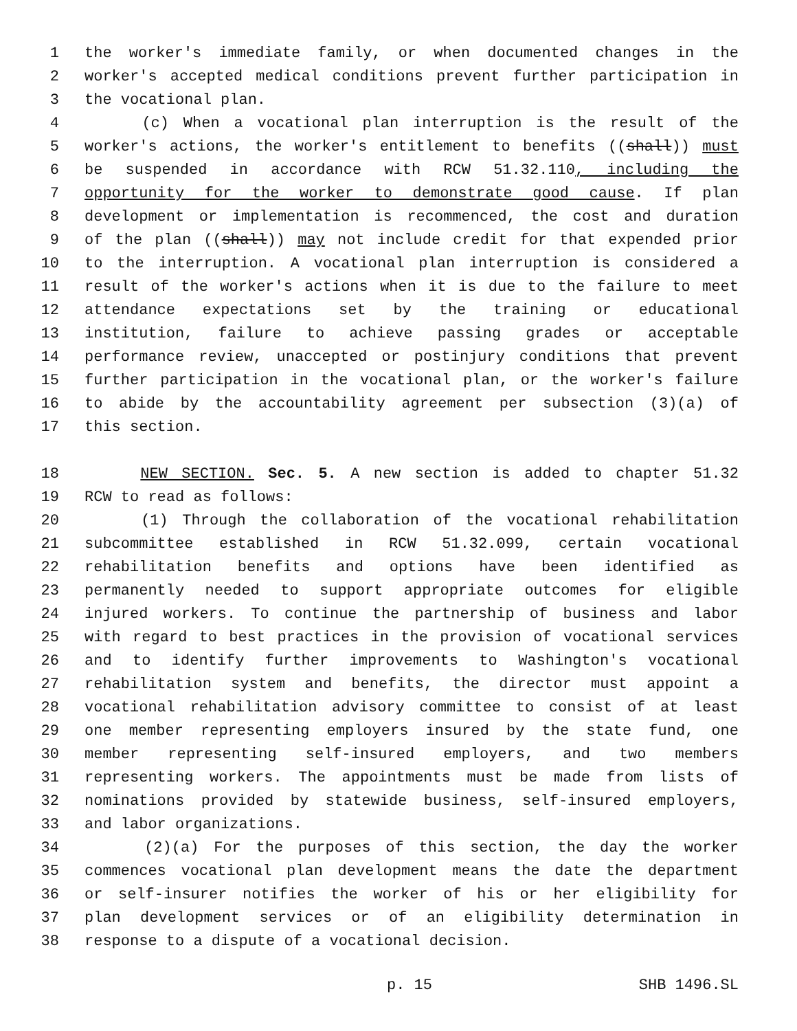1 the worker's immediate family, or when documented changes in the
2 worker's accepted medical conditions prevent further participation in
3 the vocational plan.
4 (c) When a vocational plan interruption is the result of the
5 worker's actions, the worker's entitlement to benefits ((shall)) must
6 be suspended in accordance with RCW 51.32.110, including the
7 opportunity for the worker to demonstrate good cause. If plan
8 development or implementation is recommenced, the cost and duration
9 of the plan ((shall)) may not include credit for that expended prior
10 to the interruption. A vocational plan interruption is considered a
11 result of the worker's actions when it is due to the failure to meet
12 attendance expectations set by the training or educational
13 institution, failure to achieve passing grades or acceptable
14 performance review, unaccepted or postinjury conditions that prevent
15 further participation in the vocational plan, or the worker's failure
16 to abide by the accountability agreement per subsection (3)(a) of
17 this section.
18 NEW SECTION. Sec. 5. A new section is added to chapter 51.32
19 RCW to read as follows:
20 (1) Through the collaboration of the vocational rehabilitation
21 subcommittee established in RCW 51.32.099, certain vocational
22 rehabilitation benefits and options have been identified as
23 permanently needed to support appropriate outcomes for eligible
24 injured workers. To continue the partnership of business and labor
25 with regard to best practices in the provision of vocational services
26 and to identify further improvements to Washington's vocational
27 rehabilitation system and benefits, the director must appoint a
28 vocational rehabilitation advisory committee to consist of at least
29 one member representing employers insured by the state fund, one
30 member representing self-insured employers, and two members
31 representing workers. The appointments must be made from lists of
32 nominations provided by statewide business, self-insured employers,
33 and labor organizations.
34 (2)(a) For the purposes of this section, the day the worker
35 commences vocational plan development means the date the department
36 or self-insurer notifies the worker of his or her eligibility for
37 plan development services or of an eligibility determination in
38 response to a dispute of a vocational decision.
p. 15 SHB 1496.SL